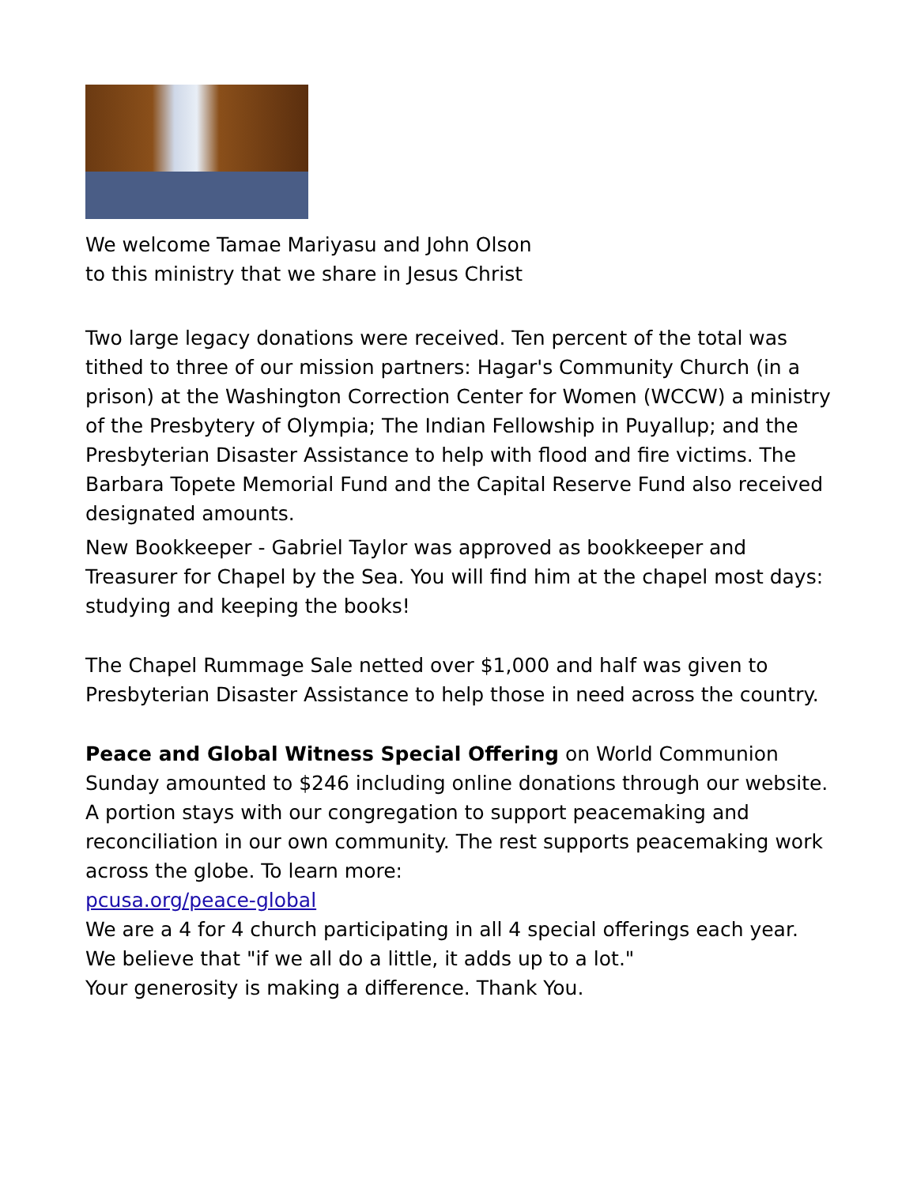We welcome Tamae Mariyasu and John Olson
to this ministry that we share in Jesus Christ
Two large legacy donations were received. Ten percent of the total was tithed to three of our mission partners: Hagar's Community Church (in a prison) at the Washington Correction Center for Women (WCCW) a ministry of the Presbytery of Olympia; The Indian Fellowship in Puyallup; and the Presbyterian Disaster Assistance to help with flood and fire victims. The Barbara Topete Memorial Fund and the Capital Reserve Fund also received designated amounts.
New Bookkeeper - Gabriel Taylor was approved as bookkeeper and Treasurer for Chapel by the Sea. You will find him at the chapel most days: studying and keeping the books!
The Chapel Rummage Sale netted over $1,000 and half was given to Presbyterian Disaster Assistance to help those in need across the country.
Peace and Global Witness Special Offering on World Communion Sunday amounted to $246 including online donations through our website. A portion stays with our congregation to support peacemaking and reconciliation in our own community. The rest supports peacemaking work across the globe. To learn more:
pcusa.org/peace-global
We are a 4 for 4 church participating in all 4 special offerings each year.
We believe that "if we all do a little, it adds up to a lot."
Your generosity is making a difference. Thank You.